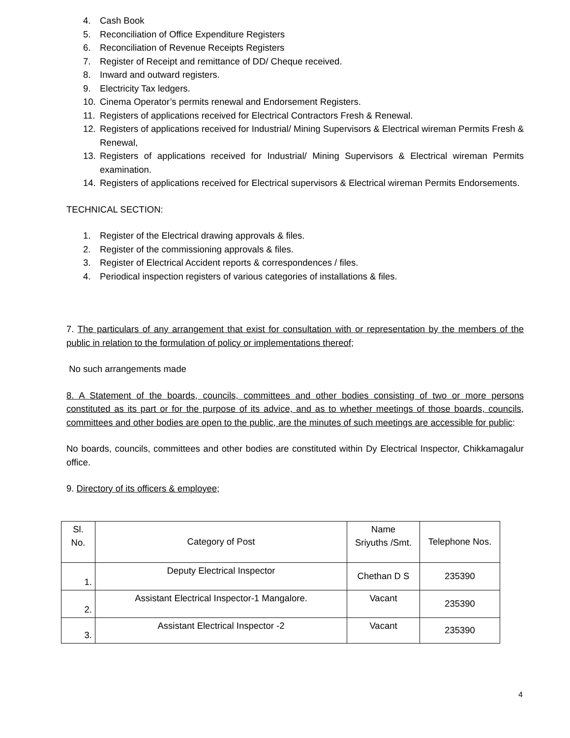4. Cash Book
5. Reconciliation of Office Expenditure Registers
6. Reconciliation of Revenue Receipts Registers
7. Register of Receipt and remittance of DD/ Cheque received.
8. Inward and outward registers.
9. Electricity Tax ledgers.
10. Cinema Operator’s permits renewal and Endorsement Registers.
11. Registers of applications received for Electrical Contractors Fresh & Renewal.
12. Registers of applications received for Industrial/ Mining Supervisors & Electrical wireman Permits Fresh & Renewal,
13. Registers of applications received for Industrial/ Mining Supervisors & Electrical wireman Permits examination.
14. Registers of applications received for Electrical supervisors & Electrical wireman Permits Endorsements.
TECHNICAL SECTION:
1. Register of the Electrical drawing approvals & files.
2. Register of the commissioning approvals & files.
3. Register of Electrical Accident reports & correspondences / files.
4. Periodical inspection registers of various categories of installations & files.
7. The particulars of any arrangement that exist for consultation with or representation by the members of the public in relation to the formulation of policy or implementations thereof;
No such arrangements made
8. A Statement of the boards, councils, committees and other bodies consisting of two or more persons constituted as its part or for the purpose of its advice, and as to whether meetings of those boards, councils, committees and other bodies are open to the public, are the minutes of such meetings are accessible for public:
No boards, councils, committees and other bodies are constituted within Dy Electrical Inspector, Chikkamagalur office.
9. Directory of its officers & employee;
| Sl. No. | Category of Post | Name Sriyuths /Smt. | Telephone Nos. |
| 1. | Deputy Electrical Inspector | Chethan D S | 235390 |
| 2. | Assistant Electrical Inspector-1 Mangalore. | Vacant | 235390 |
| 3. | Assistant Electrical Inspector -2 | Vacant | 235390 |
4